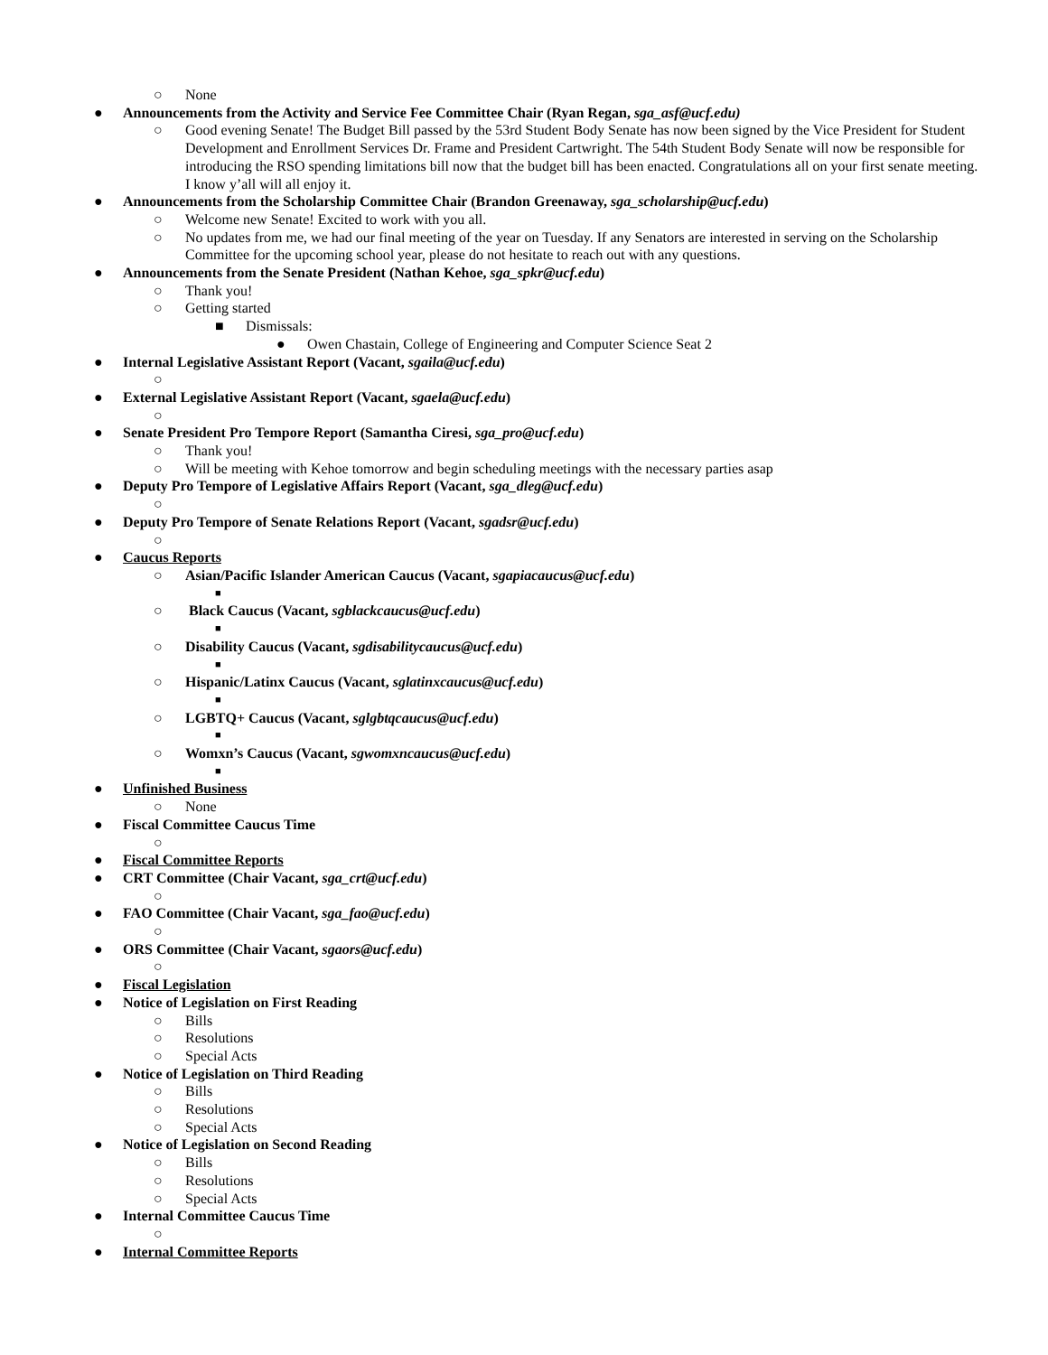○ None
● Announcements from the Activity and Service Fee Committee Chair (Ryan Regan, sga_asf@ucf.edu)
○ Good evening Senate! The Budget Bill passed by the 53rd Student Body Senate has now been signed by the Vice President for Student Development and Enrollment Services Dr. Frame and President Cartwright. The 54th Student Body Senate will now be responsible for introducing the RSO spending limitations bill now that the budget bill has been enacted. Congratulations all on your first senate meeting. I know y’all will all enjoy it.
● Announcements from the Scholarship Committee Chair (Brandon Greenaway, sga_scholarship@ucf.edu)
○ Welcome new Senate! Excited to work with you all.
○ No updates from me, we had our final meeting of the year on Tuesday. If any Senators are interested in serving on the Scholarship Committee for the upcoming school year, please do not hesitate to reach out with any questions.
● Announcements from the Senate President (Nathan Kehoe, sga_spkr@ucf.edu)
○ Thank you!
○ Getting started
■ Dismissals:
● Owen Chastain, College of Engineering and Computer Science Seat 2
● Internal Legislative Assistant Report (Vacant, sgaila@ucf.edu)
○
● External Legislative Assistant Report (Vacant, sgaela@ucf.edu)
○
● Senate President Pro Tempore Report (Samantha Ciresi, sga_pro@ucf.edu)
○ Thank you!
○ Will be meeting with Kehoe tomorrow and begin scheduling meetings with the necessary parties asap
● Deputy Pro Tempore of Legislative Affairs Report (Vacant, sga_dleg@ucf.edu)
○
● Deputy Pro Tempore of Senate Relations Report (Vacant, sgadsr@ucf.edu)
○
● Caucus Reports
○ Asian/Pacific Islander American Caucus (Vacant, sgapiacaucus@ucf.edu)
■
○ Black Caucus (Vacant, sgblackcaucus@ucf.edu)
■
○ Disability Caucus (Vacant, sgdisabilitycaucus@ucf.edu)
■
○ Hispanic/Latinx Caucus (Vacant, sglatinxcaucus@ucf.edu)
■
○ LGBTQ+ Caucus (Vacant, sglgbtqcaucus@ucf.edu)
■
○ Womxn’s Caucus (Vacant, sgwomxncaucus@ucf.edu)
■
● Unfinished Business
○ None
● Fiscal Committee Caucus Time
○
● Fiscal Committee Reports
● CRT Committee (Chair Vacant, sga_crt@ucf.edu)
○
● FAO Committee (Chair Vacant, sga_fao@ucf.edu)
○
● ORS Committee (Chair Vacant, sgaors@ucf.edu)
○
● Fiscal Legislation
● Notice of Legislation on First Reading
○ Bills
○ Resolutions
○ Special Acts
● Notice of Legislation on Third Reading
○ Bills
○ Resolutions
○ Special Acts
● Notice of Legislation on Second Reading
○ Bills
○ Resolutions
○ Special Acts
● Internal Committee Caucus Time
○
● Internal Committee Reports